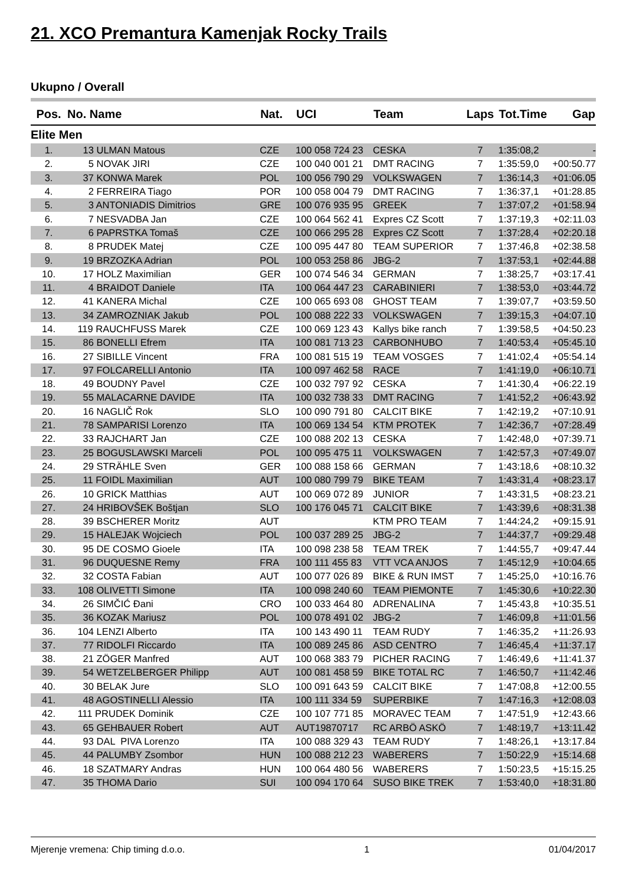21. XCO Premantura Kamenjak Rocky Trails
Ukupno / Overall
| Pos. | No. Name | Nat. | UCI | Team | Laps | Tot.Time | Gap |
| --- | --- | --- | --- | --- | --- | --- | --- |
| Elite Men | | | | | | | |
| 1. | 13 ULMAN Matous | CZE | 100 058 724 23 | CESKA | 7 | 1:35:08,2 | - |
| 2. | 5 NOVAK JIRI | CZE | 100 040 001 21 | DMT RACING | 7 | 1:35:59,0 | +00:50.77 |
| 3. | 37 KONWA Marek | POL | 100 056 790 29 | VOLKSWAGEN | 7 | 1:36:14,3 | +01:06.05 |
| 4. | 2 FERREIRA Tiago | POR | 100 058 004 79 | DMT RACING | 7 | 1:36:37,1 | +01:28.85 |
| 5. | 3 ANTONIADIS Dimitrios | GRE | 100 076 935 95 | GREEK | 7 | 1:37:07,2 | +01:58.94 |
| 6. | 7 NESVADBA Jan | CZE | 100 064 562 41 | Expres CZ Scott | 7 | 1:37:19,3 | +02:11.03 |
| 7. | 6 PAPRSTKA Tomaš | CZE | 100 066 295 28 | Expres CZ Scott | 7 | 1:37:28,4 | +02:20.18 |
| 8. | 8 PRUDEK Matej | CZE | 100 095 447 80 | TEAM SUPERIOR | 7 | 1:37:46,8 | +02:38.58 |
| 9. | 19 BRZOZKA Adrian | POL | 100 053 258 86 | JBG-2 | 7 | 1:37:53,1 | +02:44.88 |
| 10. | 17 HOLZ Maximilian | GER | 100 074 546 34 | GERMAN | 7 | 1:38:25,7 | +03:17.41 |
| 11. | 4 BRAIDOT Daniele | ITA | 100 064 447 23 | CARABINIERI | 7 | 1:38:53,0 | +03:44.72 |
| 12. | 41 KANERA Michal | CZE | 100 065 693 08 | GHOST TEAM | 7 | 1:39:07,7 | +03:59.50 |
| 13. | 34 ZAMROZNIAK Jakub | POL | 100 088 222 33 | VOLKSWAGEN | 7 | 1:39:15,3 | +04:07.10 |
| 14. | 119 RAUCHFUSS Marek | CZE | 100 069 123 43 | Kallys bike ranch | 7 | 1:39:58,5 | +04:50.23 |
| 15. | 86 BONELLI Efrem | ITA | 100 081 713 23 | CARBONHUBO | 7 | 1:40:53,4 | +05:45.10 |
| 16. | 27 SIBILLE Vincent | FRA | 100 081 515 19 | TEAM VOSGES | 7 | 1:41:02,4 | +05:54.14 |
| 17. | 97 FOLCARELLI Antonio | ITA | 100 097 462 58 | RACE | 7 | 1:41:19,0 | +06:10.71 |
| 18. | 49 BOUDNY Pavel | CZE | 100 032 797 92 | CESKA | 7 | 1:41:30,4 | +06:22.19 |
| 19. | 55 MALACARNE DAVIDE | ITA | 100 032 738 33 | DMT RACING | 7 | 1:41:52,2 | +06:43.92 |
| 20. | 16 NAGLIČ Rok | SLO | 100 090 791 80 | CALCIT BIKE | 7 | 1:42:19,2 | +07:10.91 |
| 21. | 78 SAMPARISI Lorenzo | ITA | 100 069 134 54 | KTM PROTEK | 7 | 1:42:36,7 | +07:28.49 |
| 22. | 33 RAJCHART Jan | CZE | 100 088 202 13 | CESKA | 7 | 1:42:48,0 | +07:39.71 |
| 23. | 25 BOGUSLAWSKI Marceli | POL | 100 095 475 11 | VOLKSWAGEN | 7 | 1:42:57,3 | +07:49.07 |
| 24. | 29 STRÄHLE Sven | GER | 100 088 158 66 | GERMAN | 7 | 1:43:18,6 | +08:10.32 |
| 25. | 11 FOIDL Maximilian | AUT | 100 080 799 79 | BIKE TEAM | 7 | 1:43:31,4 | +08:23.17 |
| 26. | 10 GRICK Matthias | AUT | 100 069 072 89 | JUNIOR | 7 | 1:43:31,5 | +08:23.21 |
| 27. | 24 HRIBOVŠEK Boštjan | SLO | 100 176 045 71 | CALCIT BIKE | 7 | 1:43:39,6 | +08:31.38 |
| 28. | 39 BSCHERER Moritz | AUT | | KTM PRO TEAM | 7 | 1:44:24,2 | +09:15.91 |
| 29. | 15 HALEJAK Wojciech | POL | 100 037 289 25 | JBG-2 | 7 | 1:44:37,7 | +09:29.48 |
| 30. | 95 DE COSMO Gioele | ITA | 100 098 238 58 | TEAM TREK | 7 | 1:44:55,7 | +09:47.44 |
| 31. | 96 DUQUESNE Remy | FRA | 100 111 455 83 | VTT VCA ANJOS | 7 | 1:45:12,9 | +10:04.65 |
| 32. | 32 COSTA Fabian | AUT | 100 077 026 89 | BIKE & RUN IMST | 7 | 1:45:25,0 | +10:16.76 |
| 33. | 108 OLIVETTI Simone | ITA | 100 098 240 60 | TEAM PIEMONTE | 7 | 1:45:30,6 | +10:22.30 |
| 34. | 26 SIMČIĆ Đani | CRO | 100 033 464 80 | ADRENALINA | 7 | 1:45:43,8 | +10:35.51 |
| 35. | 36 KOZAK Mariusz | POL | 100 078 491 02 | JBG-2 | 7 | 1:46:09,8 | +11:01.56 |
| 36. | 104 LENZI Alberto | ITA | 100 143 490 11 | TEAM RUDY | 7 | 1:46:35,2 | +11:26.93 |
| 37. | 77 RIDOLFI Riccardo | ITA | 100 089 245 86 | ASD CENTRO | 7 | 1:46:45,4 | +11:37.17 |
| 38. | 21 ZÖGER Manfred | AUT | 100 068 383 79 | PICHER RACING | 7 | 1:46:49,6 | +11:41.37 |
| 39. | 54 WETZELBERGER Philipp | AUT | 100 081 458 59 | BIKE TOTAL RC | 7 | 1:46:50,7 | +11:42.46 |
| 40. | 30 BELAK Jure | SLO | 100 091 643 59 | CALCIT BIKE | 7 | 1:47:08,8 | +12:00.55 |
| 41. | 48 AGOSTINELLI Alessio | ITA | 100 111 334 59 | SUPERBIKE | 7 | 1:47:16,3 | +12:08.03 |
| 42. | 111 PRUDEK Dominik | CZE | 100 107 771 85 | MORAVEC TEAM | 7 | 1:47:51,9 | +12:43.66 |
| 43. | 65 GEHBAUER Robert | AUT | AUT19870717 | RC ARBÖ ASKÖ | 7 | 1:48:19,7 | +13:11.42 |
| 44. | 93 DAL PIVA Lorenzo | ITA | 100 088 329 43 | TEAM RUDY | 7 | 1:48:26,1 | +13:17.84 |
| 45. | 44 PALUMBY Zsombor | HUN | 100 088 212 23 | WABERERS | 7 | 1:50:22,9 | +15:14.68 |
| 46. | 18 SZATMARY Andras | HUN | 100 064 480 56 | WABERERS | 7 | 1:50:23,5 | +15:15.25 |
| 47. | 35 THOMA Dario | SUI | 100 094 170 64 | SUSO BIKE TREK | 7 | 1:53:40,0 | +18:31.80 |
Mjerenje vremena: Chip timing d.o.o. 1 01/04/2017